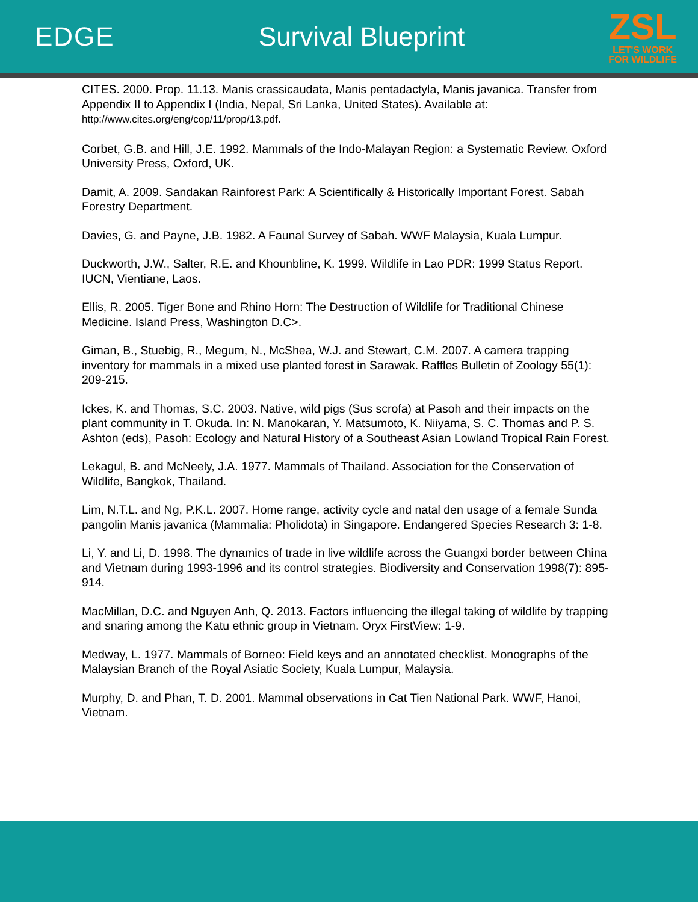EDGE Survival Blueprint
ZSL
LET'S WORK
FOR WILDLIFE
CITES. 2000. Prop. 11.13. Manis crassicaudata, Manis pentadactyla, Manis javanica. Transfer from Appendix II to Appendix I (India, Nepal, Sri Lanka, United States). Available at: http://www.cites.org/eng/cop/11/prop/13.pdf.
Corbet, G.B. and Hill, J.E. 1992. Mammals of the Indo-Malayan Region: a Systematic Review. Oxford University Press, Oxford, UK.
Damit, A. 2009. Sandakan Rainforest Park: A Scientifically & Historically Important Forest. Sabah Forestry Department.
Davies, G. and Payne, J.B. 1982. A Faunal Survey of Sabah. WWF Malaysia, Kuala Lumpur.
Duckworth, J.W., Salter, R.E. and Khounbline, K. 1999. Wildlife in Lao PDR: 1999 Status Report. IUCN, Vientiane, Laos.
Ellis, R. 2005. Tiger Bone and Rhino Horn: The Destruction of Wildlife for Traditional Chinese Medicine. Island Press, Washington D.C>.
Giman, B., Stuebig, R., Megum, N., McShea, W.J. and Stewart, C.M. 2007. A camera trapping inventory for mammals in a mixed use planted forest in Sarawak. Raffles Bulletin of Zoology 55(1): 209-215.
Ickes, K. and Thomas, S.C. 2003. Native, wild pigs (Sus scrofa) at Pasoh and their impacts on the plant community in T. Okuda. In: N. Manokaran, Y. Matsumoto, K. Niiyama, S. C. Thomas and P. S. Ashton (eds), Pasoh: Ecology and Natural History of a Southeast Asian Lowland Tropical Rain Forest.
Lekagul, B. and McNeely, J.A. 1977. Mammals of Thailand. Association for the Conservation of Wildlife, Bangkok, Thailand.
Lim, N.T.L. and Ng, P.K.L. 2007. Home range, activity cycle and natal den usage of a female Sunda pangolin Manis javanica (Mammalia: Pholidota) in Singapore. Endangered Species Research 3: 1-8.
Li, Y. and Li, D. 1998. The dynamics of trade in live wildlife across the Guangxi border between China and Vietnam during 1993-1996 and its control strategies. Biodiversity and Conservation 1998(7): 895-914.
MacMillan, D.C. and Nguyen Anh, Q. 2013. Factors influencing the illegal taking of wildlife by trapping and snaring among the Katu ethnic group in Vietnam. Oryx FirstView: 1-9.
Medway, L. 1977. Mammals of Borneo: Field keys and an annotated checklist. Monographs of the Malaysian Branch of the Royal Asiatic Society, Kuala Lumpur, Malaysia.
Murphy, D. and Phan, T. D. 2001. Mammal observations in Cat Tien National Park. WWF, Hanoi, Vietnam.